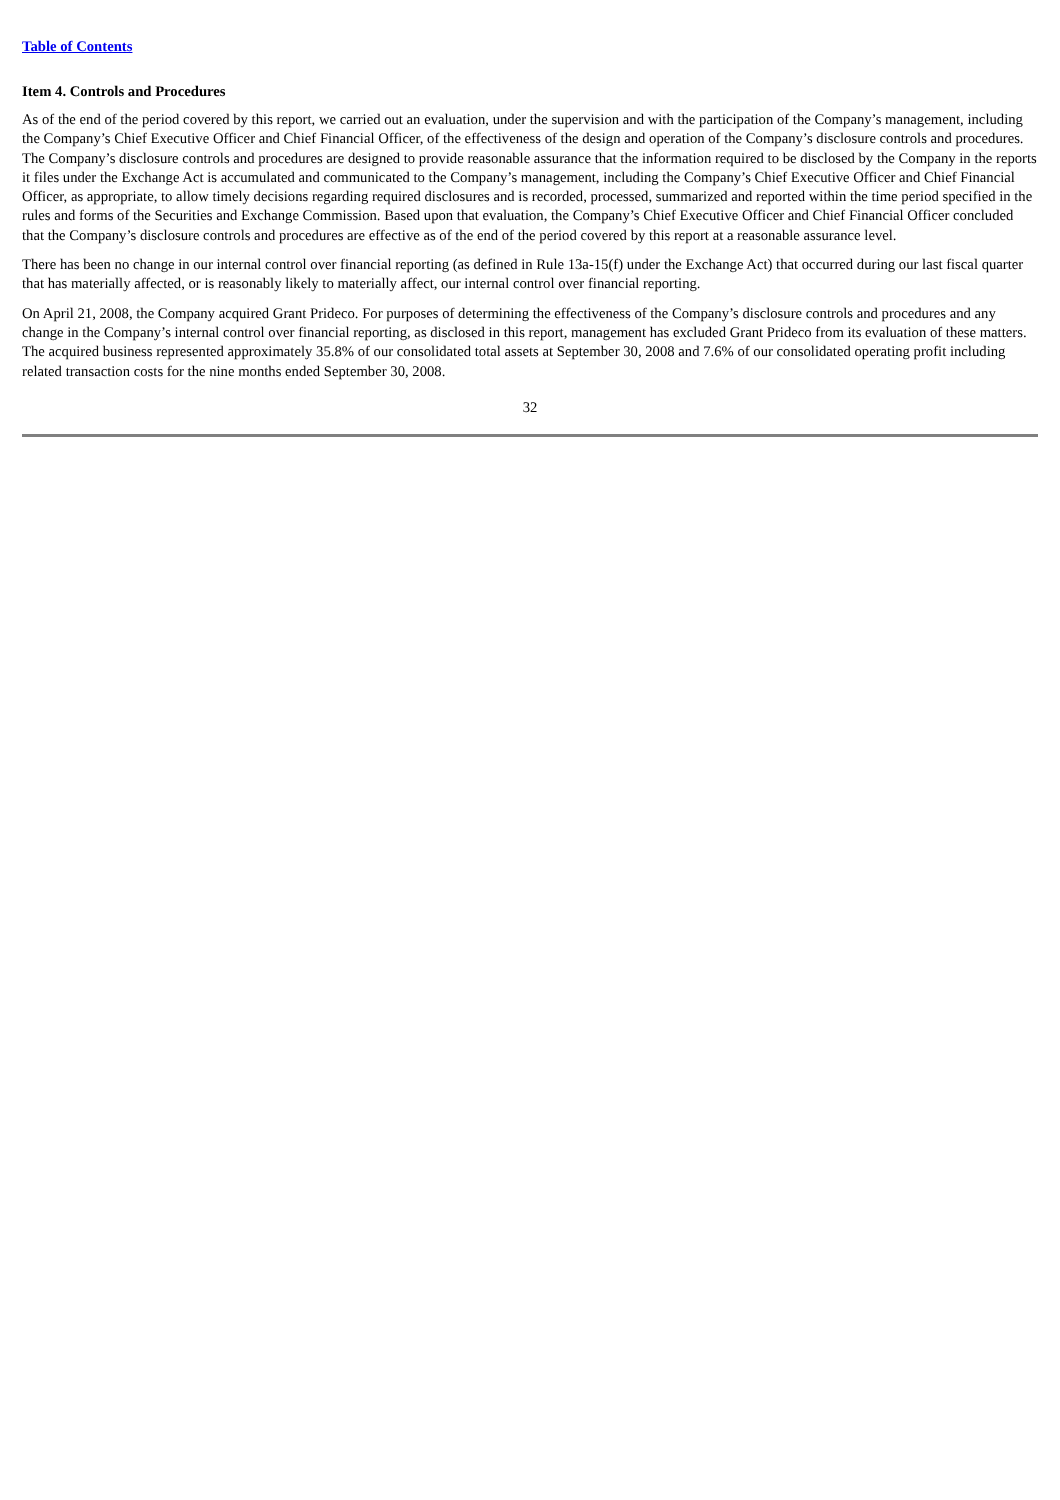Table of Contents
Item 4. Controls and Procedures
As of the end of the period covered by this report, we carried out an evaluation, under the supervision and with the participation of the Company’s management, including the Company’s Chief Executive Officer and Chief Financial Officer, of the effectiveness of the design and operation of the Company’s disclosure controls and procedures. The Company’s disclosure controls and procedures are designed to provide reasonable assurance that the information required to be disclosed by the Company in the reports it files under the Exchange Act is accumulated and communicated to the Company’s management, including the Company’s Chief Executive Officer and Chief Financial Officer, as appropriate, to allow timely decisions regarding required disclosures and is recorded, processed, summarized and reported within the time period specified in the rules and forms of the Securities and Exchange Commission. Based upon that evaluation, the Company’s Chief Executive Officer and Chief Financial Officer concluded that the Company’s disclosure controls and procedures are effective as of the end of the period covered by this report at a reasonable assurance level.
There has been no change in our internal control over financial reporting (as defined in Rule 13a-15(f) under the Exchange Act) that occurred during our last fiscal quarter that has materially affected, or is reasonably likely to materially affect, our internal control over financial reporting.
On April 21, 2008, the Company acquired Grant Prideco. For purposes of determining the effectiveness of the Company’s disclosure controls and procedures and any change in the Company’s internal control over financial reporting, as disclosed in this report, management has excluded Grant Prideco from its evaluation of these matters. The acquired business represented approximately 35.8% of our consolidated total assets at September 30, 2008 and 7.6% of our consolidated operating profit including related transaction costs for the nine months ended September 30, 2008.
32